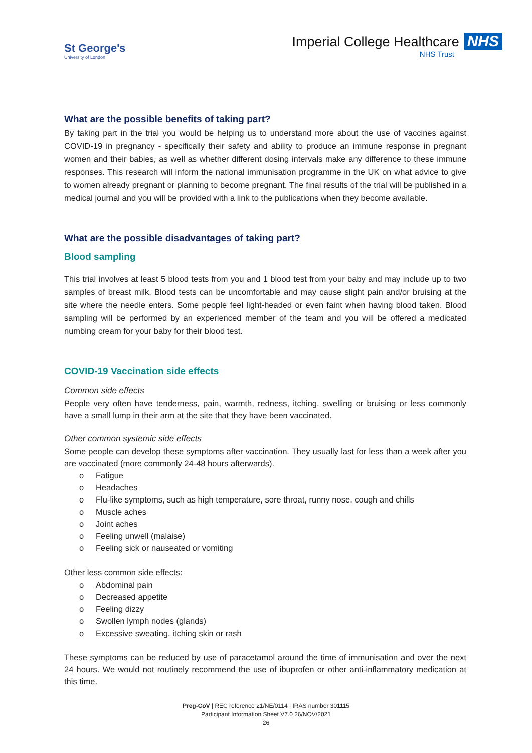St George's
University of London
Imperial College Healthcare NHS
NHS Trust
What are the possible benefits of taking part?
By taking part in the trial you would be helping us to understand more about the use of vaccines against COVID-19 in pregnancy - specifically their safety and ability to produce an immune response in pregnant women and their babies, as well as whether different dosing intervals make any difference to these immune responses. This research will inform the national immunisation programme in the UK on what advice to give to women already pregnant or planning to become pregnant. The final results of the trial will be published in a medical journal and you will be provided with a link to the publications when they become available.
What are the possible disadvantages of taking part?
Blood sampling
This trial involves at least 5 blood tests from you and 1 blood test from your baby and may include up to two samples of breast milk. Blood tests can be uncomfortable and may cause slight pain and/or bruising at the site where the needle enters. Some people feel light-headed or even faint when having blood taken. Blood sampling will be performed by an experienced member of the team and you will be offered a medicated numbing cream for your baby for their blood test.
COVID-19 Vaccination side effects
Common side effects
People very often have tenderness, pain, warmth, redness, itching, swelling or bruising or less commonly have a small lump in their arm at the site that they have been vaccinated.
Other common systemic side effects
Some people can develop these symptoms after vaccination. They usually last for less than a week after you are vaccinated (more commonly 24-48 hours afterwards).
o Fatigue
o Headaches
o Flu-like symptoms, such as high temperature, sore throat, runny nose, cough and chills
o Muscle aches
o Joint aches
o Feeling unwell (malaise)
o Feeling sick or nauseated or vomiting
Other less common side effects:
o Abdominal pain
o Decreased appetite
o Feeling dizzy
o Swollen lymph nodes (glands)
o Excessive sweating, itching skin or rash
These symptoms can be reduced by use of paracetamol around the time of immunisation and over the next 24 hours. We would not routinely recommend the use of ibuprofen or other anti-inflammatory medication at this time.
Preg-CoV | REC reference 21/NE/0114 | IRAS number 301115
Participant Information Sheet V7.0 26/NOV/2021
26